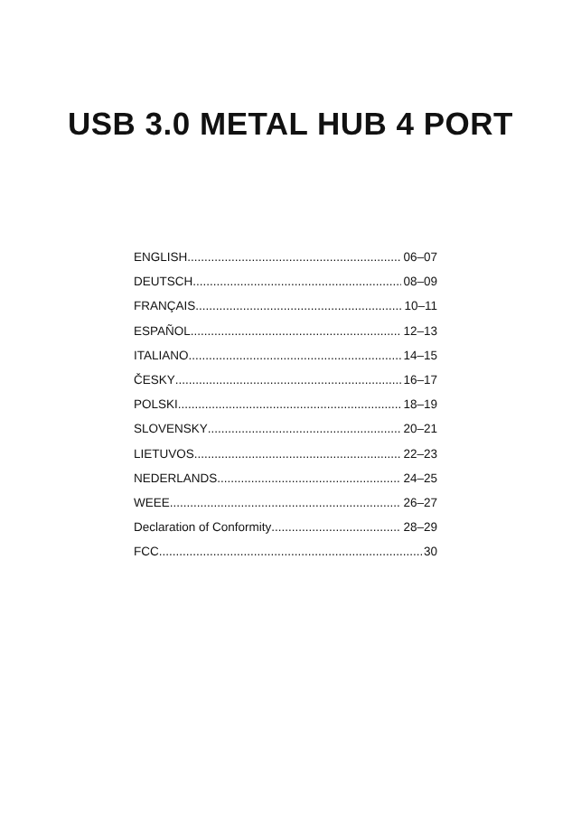USB 3.0 METAL HUB 4 PORT
ENGLISH 06–07
DEUTSCH 08–09
FRANÇAIS 10–11
ESPAÑOL 12–13
ITALIANO 14–15
ČESKY 16–17
POLSKI 18–19
SLOVENSKY 20–21
LIETUVOS 22–23
NEDERLANDS 24–25
WEEE 26–27
Declaration of Conformity 28–29
FCC 30